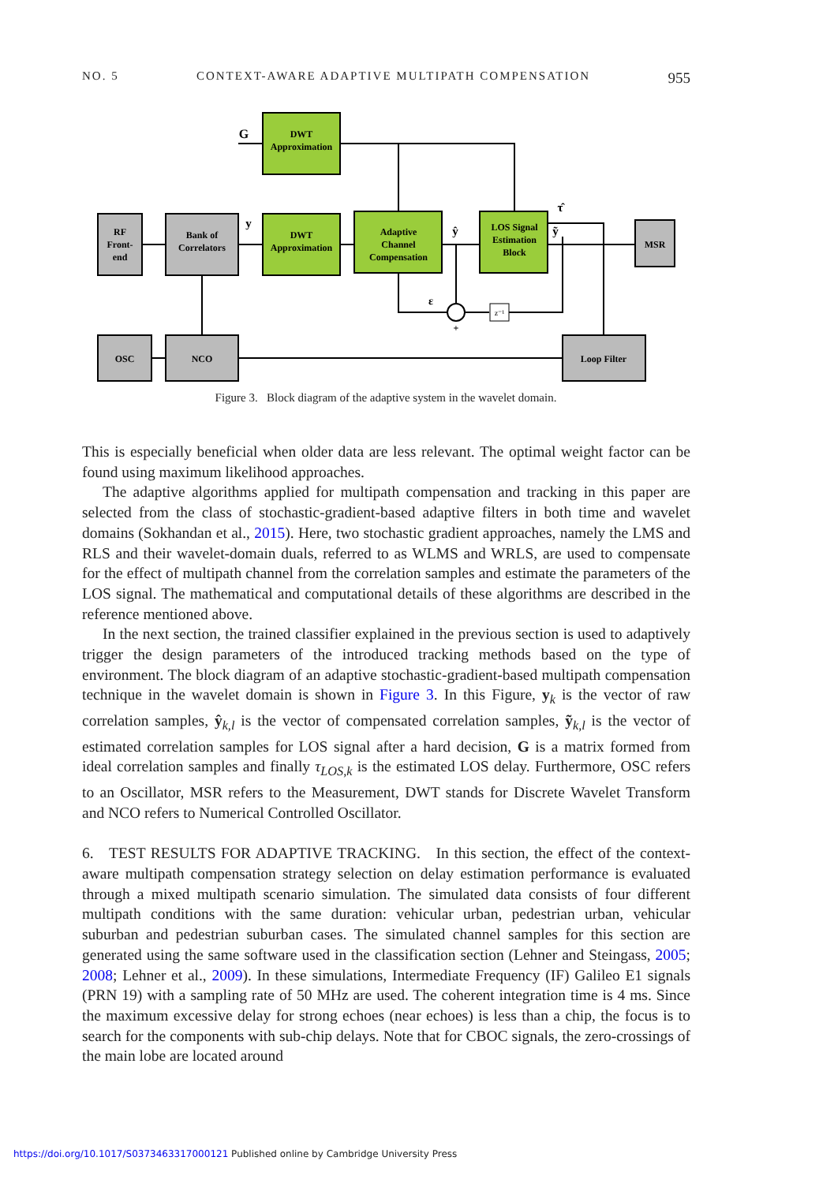NO. 5 CONTEXT-AWARE ADAPTIVE MULTIPATH COMPENSATION 955
DWT
Approximation
RF
Front-
end
Bank of
Correlators
DWT
Approximation
Adaptive
Channel
Compensation
LOS Signal
Estimation
Block
MSR
OSC
NCO
Loop Filter
G
y
ŷ
ỹ
τ̂
ε
z⁻¹
+
Figure 3. Block diagram of the adaptive system in the wavelet domain.
This is especially beneficial when older data are less relevant. The optimal weight factor can be found using maximum likelihood approaches.
The adaptive algorithms applied for multipath compensation and tracking in this paper are selected from the class of stochastic-gradient-based adaptive filters in both time and wavelet domains (Sokhandan et al., 2015). Here, two stochastic gradient approaches, namely the LMS and RLS and their wavelet-domain duals, referred to as WLMS and WRLS, are used to compensate for the effect of multipath channel from the correlation samples and estimate the parameters of the LOS signal. The mathematical and computational details of these algorithms are described in the reference mentioned above.
In the next section, the trained classifier explained in the previous section is used to adaptively trigger the design parameters of the introduced tracking methods based on the type of environment. The block diagram of an adaptive stochastic-gradient-based multipath compensation technique in the wavelet domain is shown in Figure 3. In this Figure, y<sub>k</sub> is the vector of raw correlation samples, ŷ<sub>k,l</sub> is the vector of compensated correlation samples, ỹ<sub>k,l</sub> is the vector of estimated correlation samples for LOS signal after a hard decision, G is a matrix formed from ideal correlation samples and finally τ<sub>LOS,k</sub> is the estimated LOS delay. Furthermore, OSC refers to an Oscillator, MSR refers to the Measurement, DWT stands for Discrete Wavelet Transform and NCO refers to Numerical Controlled Oscillator.
6. TEST RESULTS FOR ADAPTIVE TRACKING. In this section, the effect of the context-aware multipath compensation strategy selection on delay estimation performance is evaluated through a mixed multipath scenario simulation. The simulated data consists of four different multipath conditions with the same duration: vehicular urban, pedestrian urban, vehicular suburban and pedestrian suburban cases. The simulated channel samples for this section are generated using the same software used in the classification section (Lehner and Steingass, 2005; 2008; Lehner et al., 2009). In these simulations, Intermediate Frequency (IF) Galileo E1 signals (PRN 19) with a sampling rate of 50 MHz are used. The coherent integration time is 4 ms. Since the maximum excessive delay for strong echoes (near echoes) is less than a chip, the focus is to search for the components with sub-chip delays. Note that for CBOC signals, the zero-crossings of the main lobe are located around
https://doi.org/10.1017/S0373463317000121 Published online by Cambridge University Press